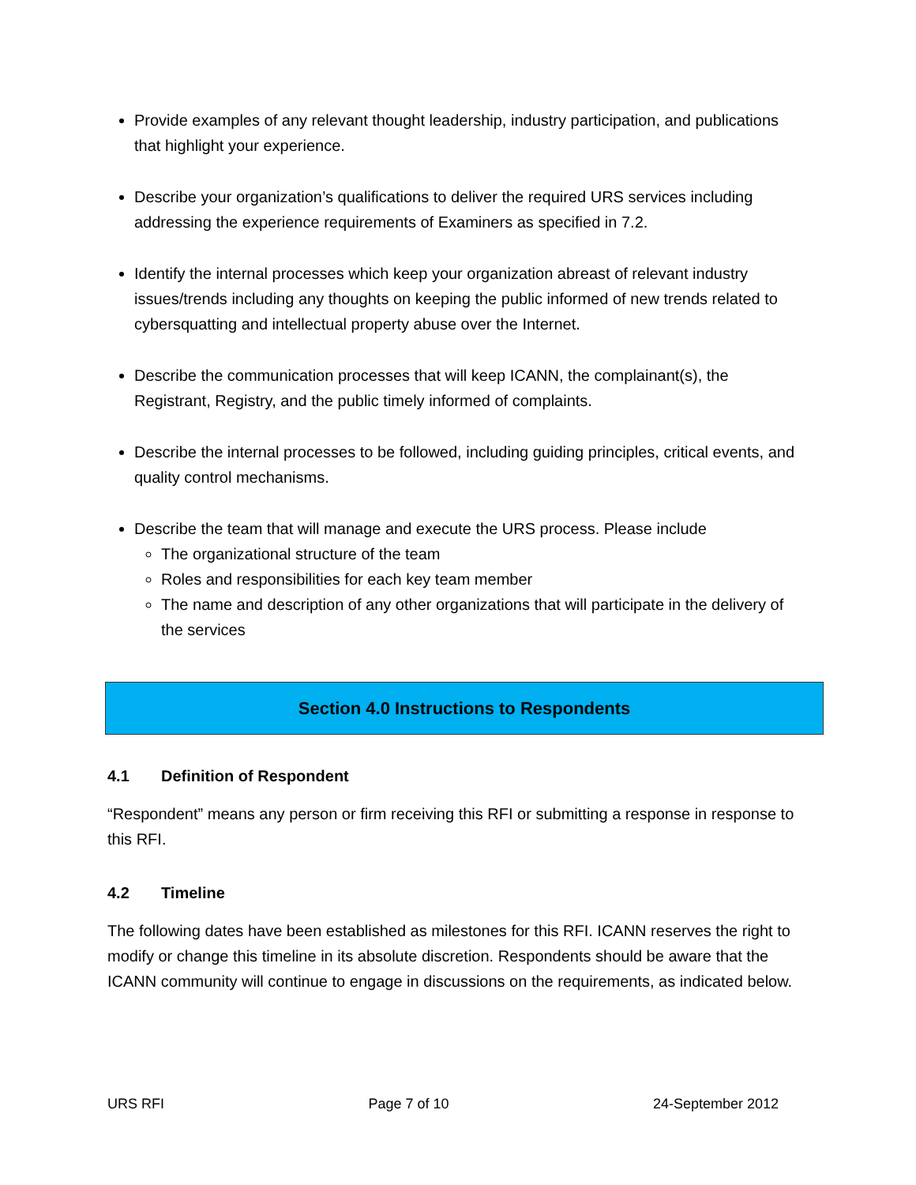Provide examples of any relevant thought leadership, industry participation, and publications that highlight your experience.
Describe your organization’s qualifications to deliver the required URS services including addressing the experience requirements of Examiners as specified in 7.2.
Identify the internal processes which keep your organization abreast of relevant industry issues/trends including any thoughts on keeping the public informed of new trends related to cybersquatting and intellectual property abuse over the Internet.
Describe the communication processes that will keep ICANN, the complainant(s), the Registrant, Registry, and the public timely informed of complaints.
Describe the internal processes to be followed, including guiding principles, critical events, and quality control mechanisms.
Describe the team that will manage and execute the URS process. Please include
The organizational structure of the team
Roles and responsibilities for each key team member
The name and description of any other organizations that will participate in the delivery of the services
Section 4.0 Instructions to Respondents
4.1 Definition of Respondent
“Respondent” means any person or firm receiving this RFI or submitting a response in response to this RFI.
4.2 Timeline
The following dates have been established as milestones for this RFI. ICANN reserves the right to modify or change this timeline in its absolute discretion. Respondents should be aware that the ICANN community will continue to engage in discussions on the requirements, as indicated below.
URS RFI Page 7 of 10 24-September 2012